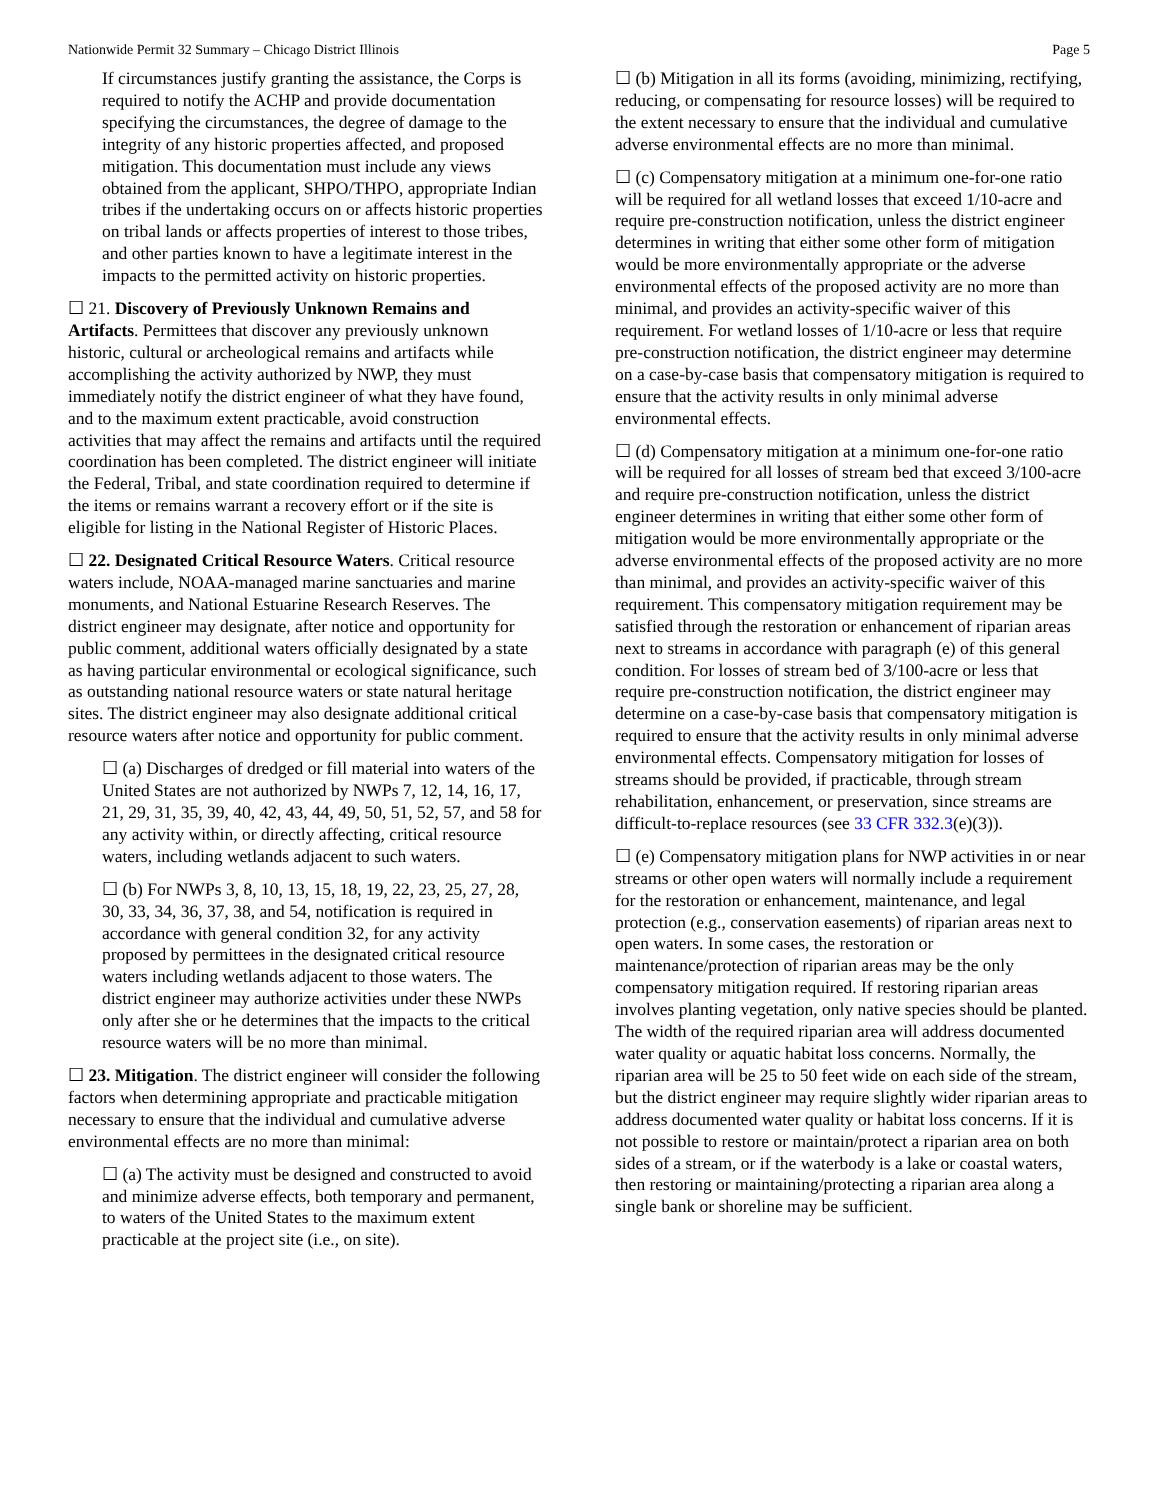Nationwide Permit 32 Summary – Chicago District Illinois Page 5
If circumstances justify granting the assistance, the Corps is required to notify the ACHP and provide documentation specifying the circumstances, the degree of damage to the integrity of any historic properties affected, and proposed mitigation. This documentation must include any views obtained from the applicant, SHPO/THPO, appropriate Indian tribes if the undertaking occurs on or affects historic properties on tribal lands or affects properties of interest to those tribes, and other parties known to have a legitimate interest in the impacts to the permitted activity on historic properties.
☐ 21. Discovery of Previously Unknown Remains and Artifacts. Permittees that discover any previously unknown historic, cultural or archeological remains and artifacts while accomplishing the activity authorized by NWP, they must immediately notify the district engineer of what they have found, and to the maximum extent practicable, avoid construction activities that may affect the remains and artifacts until the required coordination has been completed. The district engineer will initiate the Federal, Tribal, and state coordination required to determine if the items or remains warrant a recovery effort or if the site is eligible for listing in the National Register of Historic Places.
☐ 22. Designated Critical Resource Waters. Critical resource waters include, NOAA-managed marine sanctuaries and marine monuments, and National Estuarine Research Reserves. The district engineer may designate, after notice and opportunity for public comment, additional waters officially designated by a state as having particular environmental or ecological significance, such as outstanding national resource waters or state natural heritage sites. The district engineer may also designate additional critical resource waters after notice and opportunity for public comment.
☐ (a) Discharges of dredged or fill material into waters of the United States are not authorized by NWPs 7, 12, 14, 16, 17, 21, 29, 31, 35, 39, 40, 42, 43, 44, 49, 50, 51, 52, 57, and 58 for any activity within, or directly affecting, critical resource waters, including wetlands adjacent to such waters.
☐ (b) For NWPs 3, 8, 10, 13, 15, 18, 19, 22, 23, 25, 27, 28, 30, 33, 34, 36, 37, 38, and 54, notification is required in accordance with general condition 32, for any activity proposed by permittees in the designated critical resource waters including wetlands adjacent to those waters. The district engineer may authorize activities under these NWPs only after she or he determines that the impacts to the critical resource waters will be no more than minimal.
☐ 23. Mitigation. The district engineer will consider the following factors when determining appropriate and practicable mitigation necessary to ensure that the individual and cumulative adverse environmental effects are no more than minimal:
☐ (a) The activity must be designed and constructed to avoid and minimize adverse effects, both temporary and permanent, to waters of the United States to the maximum extent practicable at the project site (i.e., on site).
☐ (b) Mitigation in all its forms (avoiding, minimizing, rectifying, reducing, or compensating for resource losses) will be required to the extent necessary to ensure that the individual and cumulative adverse environmental effects are no more than minimal.
☐ (c) Compensatory mitigation at a minimum one-for-one ratio will be required for all wetland losses that exceed 1/10-acre and require pre-construction notification, unless the district engineer determines in writing that either some other form of mitigation would be more environmentally appropriate or the adverse environmental effects of the proposed activity are no more than minimal, and provides an activity-specific waiver of this requirement. For wetland losses of 1/10-acre or less that require pre-construction notification, the district engineer may determine on a case-by-case basis that compensatory mitigation is required to ensure that the activity results in only minimal adverse environmental effects.
☐ (d) Compensatory mitigation at a minimum one-for-one ratio will be required for all losses of stream bed that exceed 3/100-acre and require pre-construction notification, unless the district engineer determines in writing that either some other form of mitigation would be more environmentally appropriate or the adverse environmental effects of the proposed activity are no more than minimal, and provides an activity-specific waiver of this requirement. This compensatory mitigation requirement may be satisfied through the restoration or enhancement of riparian areas next to streams in accordance with paragraph (e) of this general condition. For losses of stream bed of 3/100-acre or less that require pre-construction notification, the district engineer may determine on a case-by-case basis that compensatory mitigation is required to ensure that the activity results in only minimal adverse environmental effects. Compensatory mitigation for losses of streams should be provided, if practicable, through stream rehabilitation, enhancement, or preservation, since streams are difficult-to-replace resources (see 33 CFR 332.3(e)(3)).
☐ (e) Compensatory mitigation plans for NWP activities in or near streams or other open waters will normally include a requirement for the restoration or enhancement, maintenance, and legal protection (e.g., conservation easements) of riparian areas next to open waters. In some cases, the restoration or maintenance/protection of riparian areas may be the only compensatory mitigation required. If restoring riparian areas involves planting vegetation, only native species should be planted. The width of the required riparian area will address documented water quality or aquatic habitat loss concerns. Normally, the riparian area will be 25 to 50 feet wide on each side of the stream, but the district engineer may require slightly wider riparian areas to address documented water quality or habitat loss concerns. If it is not possible to restore or maintain/protect a riparian area on both sides of a stream, or if the waterbody is a lake or coastal waters, then restoring or maintaining/protecting a riparian area along a single bank or shoreline may be sufficient.